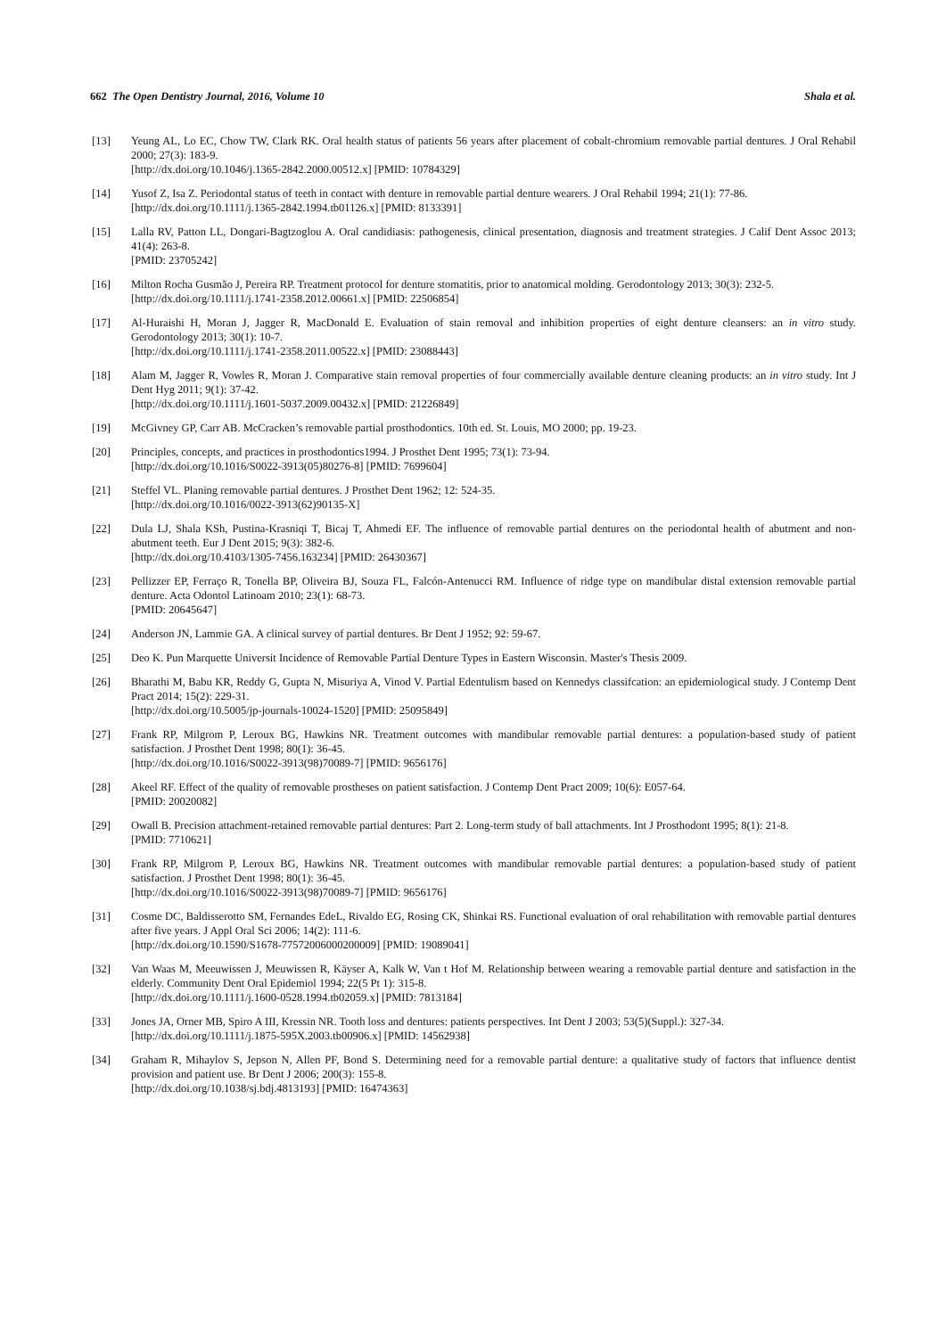662 The Open Dentistry Journal, 2016, Volume 10 Shala et al.
[13] Yeung AL, Lo EC, Chow TW, Clark RK. Oral health status of patients 56 years after placement of cobalt-chromium removable partial dentures. J Oral Rehabil 2000; 27(3): 183-9.
[http://dx.doi.org/10.1046/j.1365-2842.2000.00512.x] [PMID: 10784329]
[14] Yusof Z, Isa Z. Periodontal status of teeth in contact with denture in removable partial denture wearers. J Oral Rehabil 1994; 21(1): 77-86.
[http://dx.doi.org/10.1111/j.1365-2842.1994.tb01126.x] [PMID: 8133391]
[15] Lalla RV, Patton LL, Dongari-Bagtzoglou A. Oral candidiasis: pathogenesis, clinical presentation, diagnosis and treatment strategies. J Calif Dent Assoc 2013; 41(4): 263-8.
[PMID: 23705242]
[16] Milton Rocha Gusmão J, Pereira RP. Treatment protocol for denture stomatitis, prior to anatomical molding. Gerodontology 2013; 30(3): 232-5.
[http://dx.doi.org/10.1111/j.1741-2358.2012.00661.x] [PMID: 22506854]
[17] Al-Huraishi H, Moran J, Jagger R, MacDonald E. Evaluation of stain removal and inhibition properties of eight denture cleansers: an in vitro study. Gerodontology 2013; 30(1): 10-7.
[http://dx.doi.org/10.1111/j.1741-2358.2011.00522.x] [PMID: 23088443]
[18] Alam M, Jagger R, Vowles R, Moran J. Comparative stain removal properties of four commercially available denture cleaning products: an in vitro study. Int J Dent Hyg 2011; 9(1): 37-42.
[http://dx.doi.org/10.1111/j.1601-5037.2009.00432.x] [PMID: 21226849]
[19] McGivney GP, Carr AB. McCracken’s removable partial prosthodontics. 10th ed. St. Louis, MO 2000; pp. 19-23.
[20] Principles, concepts, and practices in prosthodontics1994. J Prosthet Dent 1995; 73(1): 73-94.
[http://dx.doi.org/10.1016/S0022-3913(05)80276-8] [PMID: 7699604]
[21] Steffel VL. Planing removable partial dentures. J Prosthet Dent 1962; 12: 524-35.
[http://dx.doi.org/10.1016/0022-3913(62)90135-X]
[22] Dula LJ, Shala KSh, Pustina-Krasniqi T, Bicaj T, Ahmedi EF. The influence of removable partial dentures on the periodontal health of abutment and non-abutment teeth. Eur J Dent 2015; 9(3): 382-6.
[http://dx.doi.org/10.4103/1305-7456.163234] [PMID: 26430367]
[23] Pellizzer EP, Ferraço R, Tonella BP, Oliveira BJ, Souza FL, Falcón-Antenucci RM. Influence of ridge type on mandibular distal extension removable partial denture. Acta Odontol Latinoam 2010; 23(1): 68-73.
[PMID: 20645647]
[24] Anderson JN, Lammie GA. A clinical survey of partial dentures. Br Dent J 1952; 92: 59-67.
[25] Deo K. Pun Marquette Universit Incidence of Removable Partial Denture Types in Eastern Wisconsin. Master's Thesis 2009.
[26] Bharathi M, Babu KR, Reddy G, Gupta N, Misuriya A, Vinod V. Partial Edentulism based on Kennedys classifcation: an epidemiological study. J Contemp Dent Pract 2014; 15(2): 229-31.
[http://dx.doi.org/10.5005/jp-journals-10024-1520] [PMID: 25095849]
[27] Frank RP, Milgrom P, Leroux BG, Hawkins NR. Treatment outcomes with mandibular removable partial dentures: a population-based study of patient satisfaction. J Prosthet Dent 1998; 80(1): 36-45.
[http://dx.doi.org/10.1016/S0022-3913(98)70089-7] [PMID: 9656176]
[28] Akeel RF. Effect of the quality of removable prostheses on patient satisfaction. J Contemp Dent Pract 2009; 10(6): E057-64.
[PMID: 20020082]
[29] Owall B. Precision attachment-retained removable partial dentures: Part 2. Long-term study of ball attachments. Int J Prosthodont 1995; 8(1): 21-8.
[PMID: 7710621]
[30] Frank RP, Milgrom P, Leroux BG, Hawkins NR. Treatment outcomes with mandibular removable partial dentures: a population-based study of patient satisfaction. J Prosthet Dent 1998; 80(1): 36-45.
[http://dx.doi.org/10.1016/S0022-3913(98)70089-7] [PMID: 9656176]
[31] Cosme DC, Baldisserotto SM, Fernandes EdeL, Rivaldo EG, Rosing CK, Shinkai RS. Functional evaluation of oral rehabilitation with removable partial dentures after five years. J Appl Oral Sci 2006; 14(2): 111-6.
[http://dx.doi.org/10.1590/S1678-77572006000200009] [PMID: 19089041]
[32] Van Waas M, Meeuwissen J, Meuwissen R, Käyser A, Kalk W, Van t Hof M. Relationship between wearing a removable partial denture and satisfaction in the elderly. Community Dent Oral Epidemiol 1994; 22(5 Pt 1): 315-8.
[http://dx.doi.org/10.1111/j.1600-0528.1994.tb02059.x] [PMID: 7813184]
[33] Jones JA, Orner MB, Spiro A III, Kressin NR. Tooth loss and dentures: patients perspectives. Int Dent J 2003; 53(5)(Suppl.): 327-34.
[http://dx.doi.org/10.1111/j.1875-595X.2003.tb00906.x] [PMID: 14562938]
[34] Graham R, Mihaylov S, Jepson N, Allen PF, Bond S. Determining need for a removable partial denture: a qualitative study of factors that influence dentist provision and patient use. Br Dent J 2006; 200(3): 155-8.
[http://dx.doi.org/10.1038/sj.bdj.4813193] [PMID: 16474363]